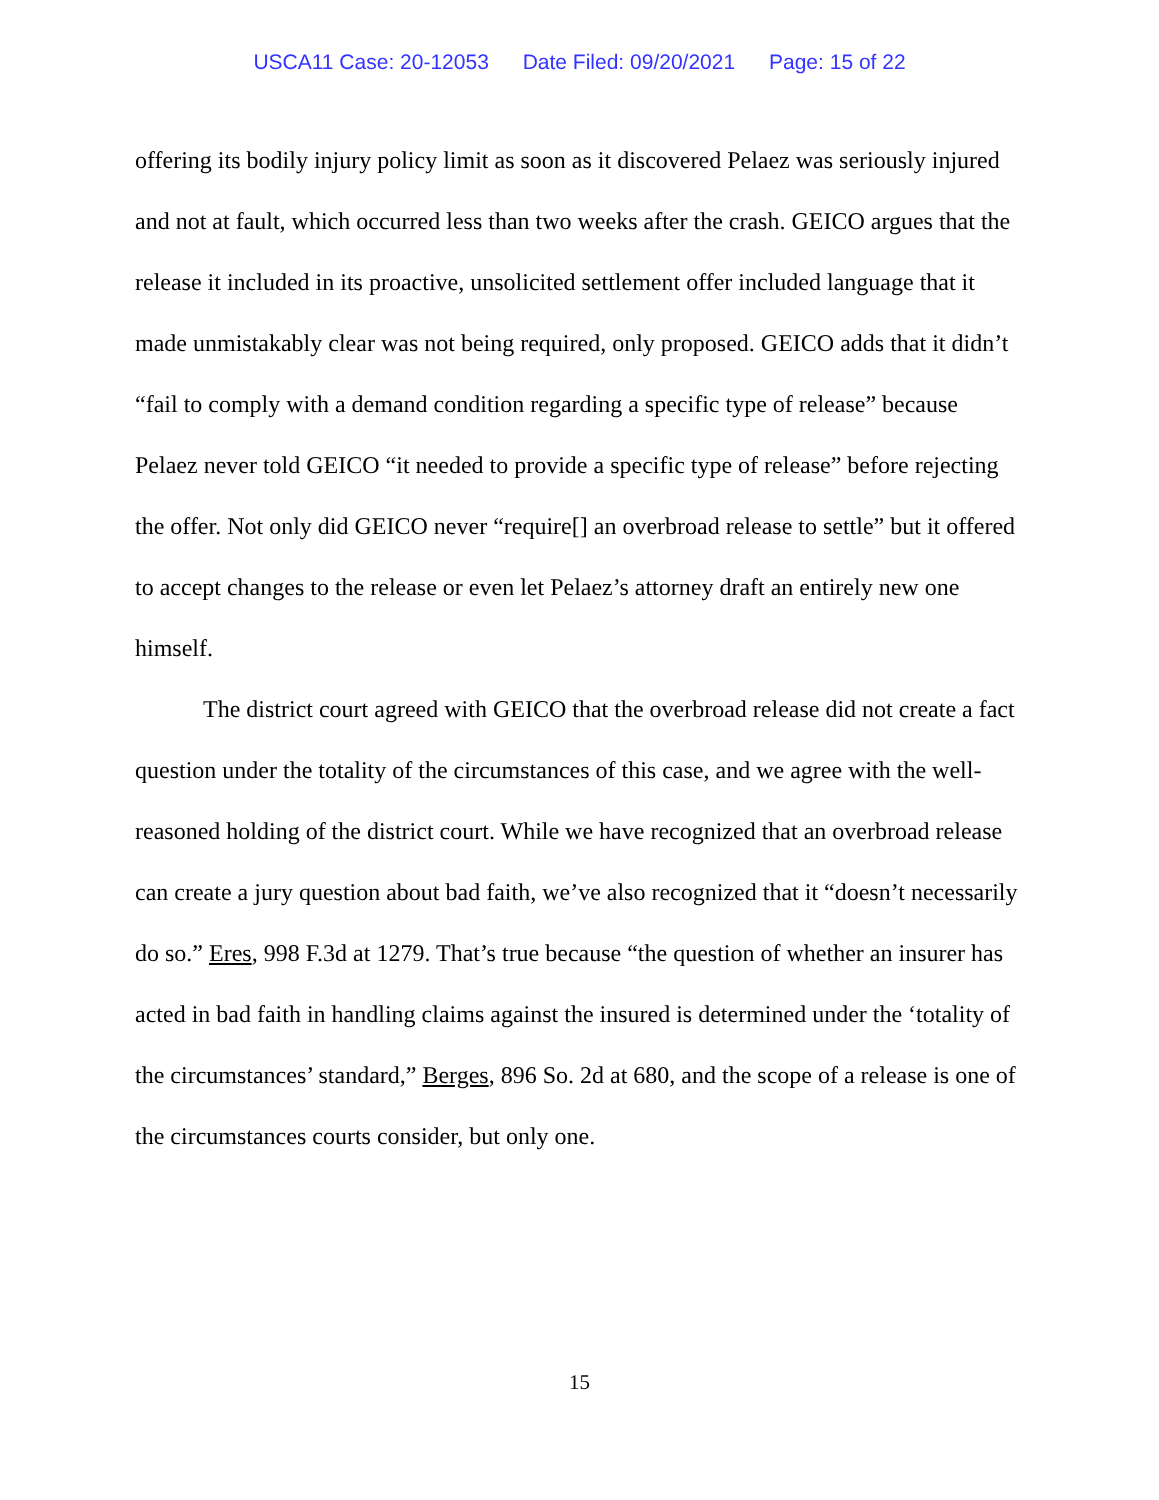USCA11 Case: 20-12053 Date Filed: 09/20/2021 Page: 15 of 22
offering its bodily injury policy limit as soon as it discovered Pelaez was seriously injured and not at fault, which occurred less than two weeks after the crash. GEICO argues that the release it included in its proactive, unsolicited settlement offer included language that it made unmistakably clear was not being required, only proposed. GEICO adds that it didn’t “fail to comply with a demand condition regarding a specific type of release” because Pelaez never told GEICO “it needed to provide a specific type of release” before rejecting the offer. Not only did GEICO never “require[] an overbroad release to settle” but it offered to accept changes to the release or even let Pelaez’s attorney draft an entirely new one himself.
The district court agreed with GEICO that the overbroad release did not create a fact question under the totality of the circumstances of this case, and we agree with the well-reasoned holding of the district court. While we have recognized that an overbroad release can create a jury question about bad faith, we’ve also recognized that it “doesn’t necessarily do so.” Eres, 998 F.3d at 1279. That’s true because “the question of whether an insurer has acted in bad faith in handling claims against the insured is determined under the ‘totality of the circumstances’ standard,” Berges, 896 So. 2d at 680, and the scope of a release is one of the circumstances courts consider, but only one.
15